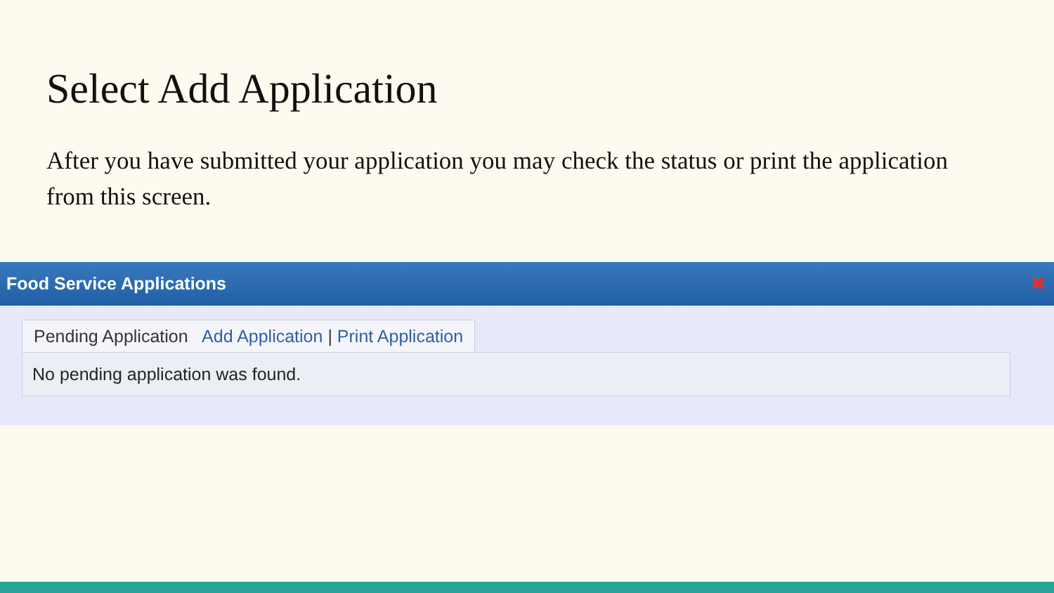Select Add Application
After you have submitted your application you may check the status or print the application from this screen.
Food Service Applications ✖
Pending Application Add Application | Print Application
No pending application was found.